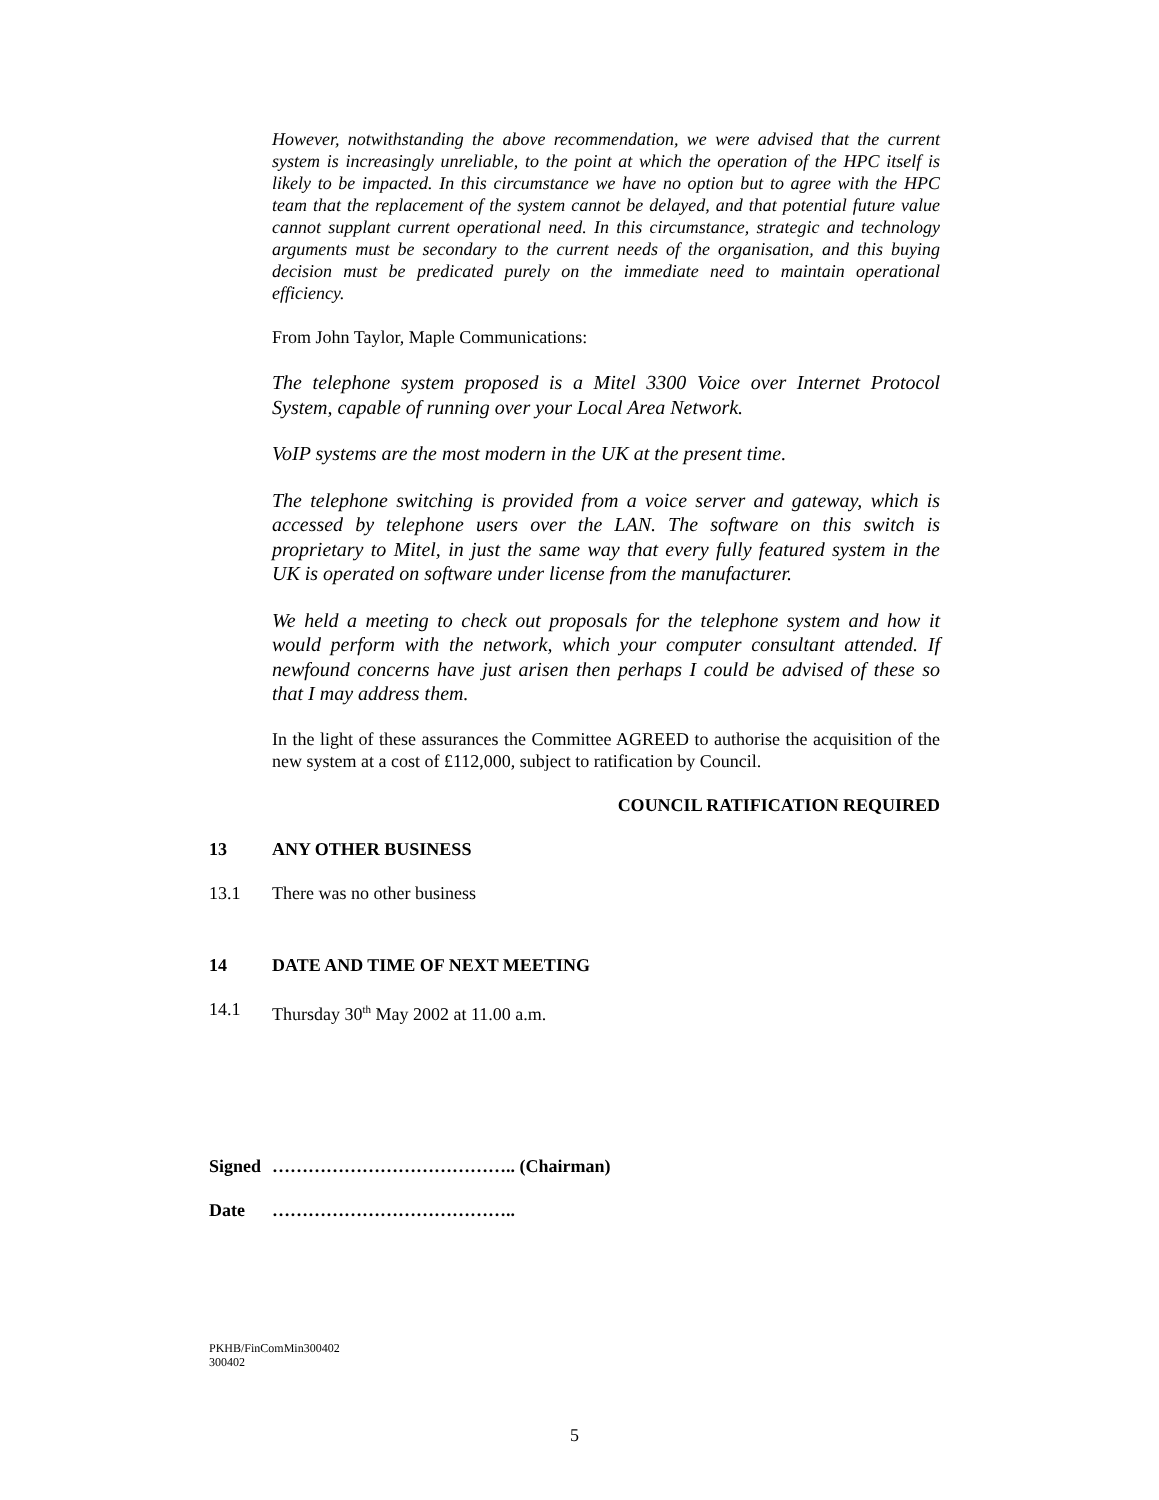However, notwithstanding the above recommendation, we were advised that the current system is increasingly unreliable, to the point at which the operation of the HPC itself is likely to be impacted. In this circumstance we have no option but to agree with the HPC team that the replacement of the system cannot be delayed, and that potential future value cannot supplant current operational need. In this circumstance, strategic and technology arguments must be secondary to the current needs of the organisation, and this buying decision must be predicated purely on the immediate need to maintain operational efficiency.
From John Taylor, Maple Communications:
The telephone system proposed is a Mitel 3300 Voice over Internet Protocol System, capable of running over your Local Area Network.
VoIP systems are the most modern in the UK at the present time.
The telephone switching is provided from a voice server and gateway, which is accessed by telephone users over the LAN. The software on this switch is proprietary to Mitel, in just the same way that every fully featured system in the UK is operated on software under license from the manufacturer.
We held a meeting to check out proposals for the telephone system and how it would perform with the network, which your computer consultant attended. If newfound concerns have just arisen then perhaps I could be advised of these so that I may address them.
In the light of these assurances the Committee AGREED to authorise the acquisition of the new system at a cost of £112,000, subject to ratification by Council.
COUNCIL RATIFICATION REQUIRED
13 ANY OTHER BUSINESS
13.1 There was no other business
14 DATE AND TIME OF NEXT MEETING
14.1 Thursday 30<sup>th</sup> May 2002 at 11.00 a.m.
Signed ………………………………….. (Chairman)
Date …………………………………..
PKHB/FinComMin300402
300402
5